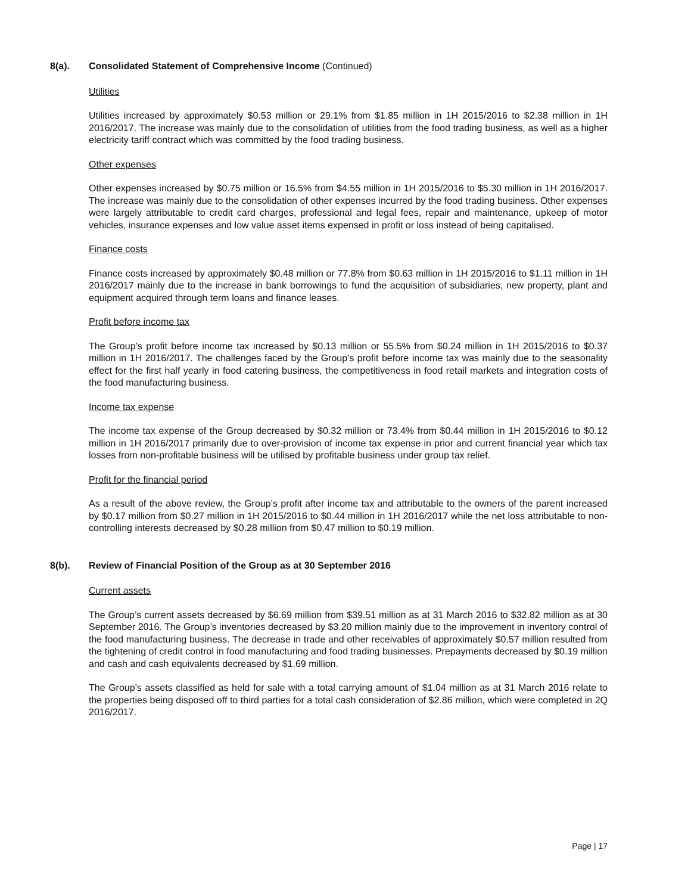8(a). Consolidated Statement of Comprehensive Income (Continued)
Utilities
Utilities increased by approximately $0.53 million or 29.1% from $1.85 million in 1H 2015/2016 to $2.38 million in 1H 2016/2017. The increase was mainly due to the consolidation of utilities from the food trading business, as well as a higher electricity tariff contract which was committed by the food trading business.
Other expenses
Other expenses increased by $0.75 million or 16.5% from $4.55 million in 1H 2015/2016 to $5.30 million in 1H 2016/2017. The increase was mainly due to the consolidation of other expenses incurred by the food trading business. Other expenses were largely attributable to credit card charges, professional and legal fees, repair and maintenance, upkeep of motor vehicles, insurance expenses and low value asset items expensed in profit or loss instead of being capitalised.
Finance costs
Finance costs increased by approximately $0.48 million or 77.8% from $0.63 million in 1H 2015/2016 to $1.11 million in 1H 2016/2017 mainly due to the increase in bank borrowings to fund the acquisition of subsidiaries, new property, plant and equipment acquired through term loans and finance leases.
Profit before income tax
The Group’s profit before income tax increased by $0.13 million or 55.5% from $0.24 million in 1H 2015/2016 to $0.37 million in 1H 2016/2017. The challenges faced by the Group’s profit before income tax was mainly due to the seasonality effect for the first half yearly in food catering business, the competitiveness in food retail markets and integration costs of the food manufacturing business.
Income tax expense
The income tax expense of the Group decreased by $0.32 million or 73.4% from $0.44 million in 1H 2015/2016 to $0.12 million in 1H 2016/2017 primarily due to over-provision of income tax expense in prior and current financial year which tax losses from non-profitable business will be utilised by profitable business under group tax relief.
Profit for the financial period
As a result of the above review, the Group’s profit after income tax and attributable to the owners of the parent increased by $0.17 million from $0.27 million in 1H 2015/2016 to $0.44 million in 1H 2016/2017 while the net loss attributable to non-controlling interests decreased by $0.28 million from $0.47 million to $0.19 million.
8(b). Review of Financial Position of the Group as at 30 September 2016
Current assets
The Group’s current assets decreased by $6.69 million from $39.51 million as at 31 March 2016 to $32.82 million as at 30 September 2016. The Group’s inventories decreased by $3.20 million mainly due to the improvement in inventory control of the food manufacturing business. The decrease in trade and other receivables of approximately $0.57 million resulted from the tightening of credit control in food manufacturing and food trading businesses. Prepayments decreased by $0.19 million and cash and cash equivalents decreased by $1.69 million.
The Group’s assets classified as held for sale with a total carrying amount of $1.04 million as at 31 March 2016 relate to the properties being disposed off to third parties for a total cash consideration of $2.86 million, which were completed in 2Q 2016/2017.
Page | 17